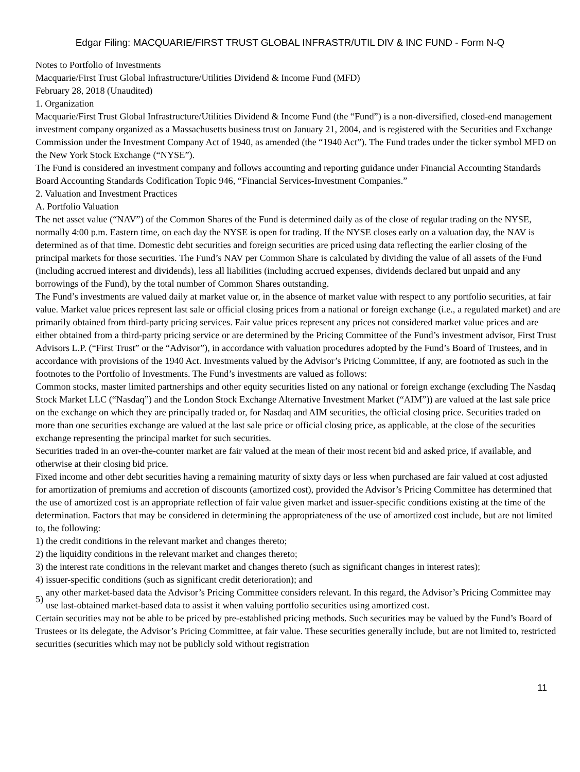Edgar Filing: MACQUARIE/FIRST TRUST GLOBAL INFRASTR/UTIL DIV & INC FUND - Form N-Q
Notes to Portfolio of Investments
Macquarie/First Trust Global Infrastructure/Utilities Dividend & Income Fund (MFD)
February 28, 2018 (Unaudited)
1. Organization
Macquarie/First Trust Global Infrastructure/Utilities Dividend & Income Fund (the “Fund”) is a non-diversified, closed-end management investment company organized as a Massachusetts business trust on January 21, 2004, and is registered with the Securities and Exchange Commission under the Investment Company Act of 1940, as amended (the “1940 Act”). The Fund trades under the ticker symbol MFD on the New York Stock Exchange (“NYSE”).
The Fund is considered an investment company and follows accounting and reporting guidance under Financial Accounting Standards Board Accounting Standards Codification Topic 946, “Financial Services-Investment Companies.”
2. Valuation and Investment Practices
A. Portfolio Valuation
The net asset value (“NAV”) of the Common Shares of the Fund is determined daily as of the close of regular trading on the NYSE, normally 4:00 p.m. Eastern time, on each day the NYSE is open for trading. If the NYSE closes early on a valuation day, the NAV is determined as of that time. Domestic debt securities and foreign securities are priced using data reflecting the earlier closing of the principal markets for those securities. The Fund’s NAV per Common Share is calculated by dividing the value of all assets of the Fund (including accrued interest and dividends), less all liabilities (including accrued expenses, dividends declared but unpaid and any borrowings of the Fund), by the total number of Common Shares outstanding.
The Fund’s investments are valued daily at market value or, in the absence of market value with respect to any portfolio securities, at fair value. Market value prices represent last sale or official closing prices from a national or foreign exchange (i.e., a regulated market) and are primarily obtained from third-party pricing services. Fair value prices represent any prices not considered market value prices and are either obtained from a third-party pricing service or are determined by the Pricing Committee of the Fund’s investment advisor, First Trust Advisors L.P. (“First Trust” or the “Advisor”), in accordance with valuation procedures adopted by the Fund’s Board of Trustees, and in accordance with provisions of the 1940 Act. Investments valued by the Advisor’s Pricing Committee, if any, are footnoted as such in the footnotes to the Portfolio of Investments. The Fund’s investments are valued as follows:
Common stocks, master limited partnerships and other equity securities listed on any national or foreign exchange (excluding The Nasdaq Stock Market LLC (“Nasdaq”) and the London Stock Exchange Alternative Investment Market (“AIM”)) are valued at the last sale price on the exchange on which they are principally traded or, for Nasdaq and AIM securities, the official closing price. Securities traded on more than one securities exchange are valued at the last sale price or official closing price, as applicable, at the close of the securities exchange representing the principal market for such securities.
Securities traded in an over-the-counter market are fair valued at the mean of their most recent bid and asked price, if available, and otherwise at their closing bid price.
Fixed income and other debt securities having a remaining maturity of sixty days or less when purchased are fair valued at cost adjusted for amortization of premiums and accretion of discounts (amortized cost), provided the Advisor’s Pricing Committee has determined that the use of amortized cost is an appropriate reflection of fair value given market and issuer-specific conditions existing at the time of the determination. Factors that may be considered in determining the appropriateness of the use of amortized cost include, but are not limited to, the following:
1) the credit conditions in the relevant market and changes thereto;
2) the liquidity conditions in the relevant market and changes thereto;
3) the interest rate conditions in the relevant market and changes thereto (such as significant changes in interest rates);
4) issuer-specific conditions (such as significant credit deterioration); and
5) any other market-based data the Advisor’s Pricing Committee considers relevant. In this regard, the Advisor’s Pricing Committee may use last-obtained market-based data to assist it when valuing portfolio securities using amortized cost.
Certain securities may not be able to be priced by pre-established pricing methods. Such securities may be valued by the Fund’s Board of Trustees or its delegate, the Advisor’s Pricing Committee, at fair value. These securities generally include, but are not limited to, restricted securities (securities which may not be publicly sold without registration
11